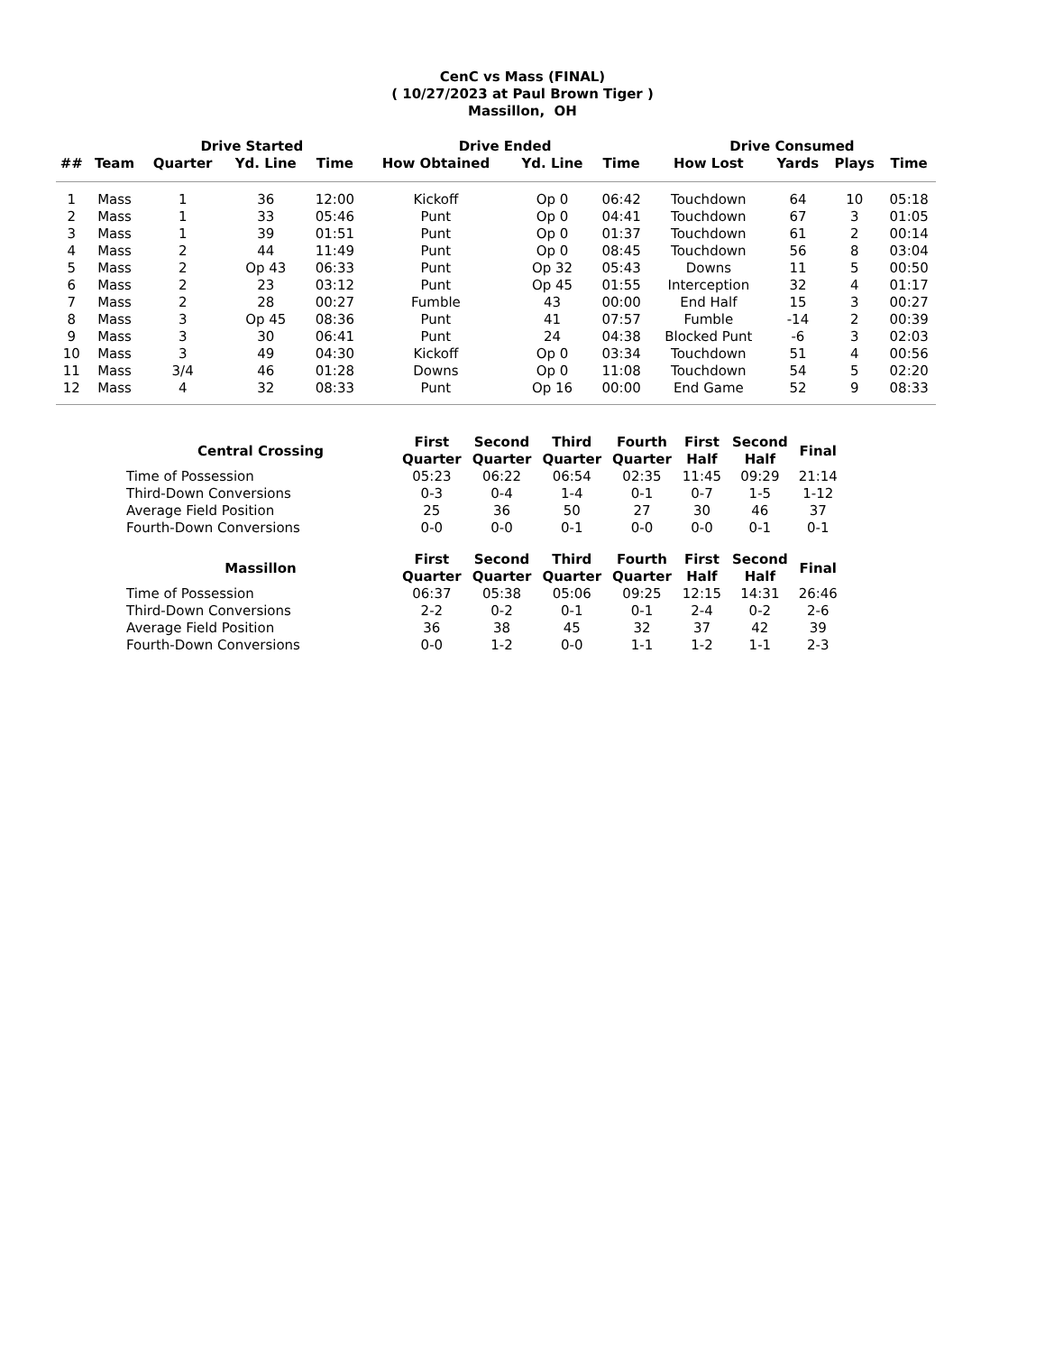CenC vs Mass (FINAL)
( 10/27/2023 at Paul Brown Tiger )
Massillon, OH
| | | Drive Started | | | Drive Ended | | | Drive Consumed | | | |
| --- | --- | --- | --- | --- | --- | --- | --- | --- | --- | --- | --- |
| ## | Team | Quarter | Yd. Line | Time | How Obtained | Yd. Line | Time | How Lost | Yards | Plays | Time |
| 1 | Mass | 1 | 36 | 12:00 | Kickoff | Op 0 | 06:42 | Touchdown | 64 | 10 | 05:18 |
| 2 | Mass | 1 | 33 | 05:46 | Punt | Op 0 | 04:41 | Touchdown | 67 | 3 | 01:05 |
| 3 | Mass | 1 | 39 | 01:51 | Punt | Op 0 | 01:37 | Touchdown | 61 | 2 | 00:14 |
| 4 | Mass | 2 | 44 | 11:49 | Punt | Op 0 | 08:45 | Touchdown | 56 | 8 | 03:04 |
| 5 | Mass | 2 | Op 43 | 06:33 | Punt | Op 32 | 05:43 | Downs | 11 | 5 | 00:50 |
| 6 | Mass | 2 | 23 | 03:12 | Punt | Op 45 | 01:55 | Interception | 32 | 4 | 01:17 |
| 7 | Mass | 2 | 28 | 00:27 | Fumble | 43 | 00:00 | End Half | 15 | 3 | 00:27 |
| 8 | Mass | 3 | Op 45 | 08:36 | Punt | 41 | 07:57 | Fumble | -14 | 2 | 00:39 |
| 9 | Mass | 3 | 30 | 06:41 | Punt | 24 | 04:38 | Blocked Punt | -6 | 3 | 02:03 |
| 10 | Mass | 3 | 49 | 04:30 | Kickoff | Op 0 | 03:34 | Touchdown | 51 | 4 | 00:56 |
| 11 | Mass | 3/4 | 46 | 01:28 | Downs | Op 0 | 11:08 | Touchdown | 54 | 5 | 02:20 |
| 12 | Mass | 4 | 32 | 08:33 | Punt | Op 16 | 00:00 | End Game | 52 | 9 | 08:33 |
| Central Crossing | First Quarter | Second Quarter | Third Quarter | Fourth Quarter | First Half | Second Half | Final |
| --- | --- | --- | --- | --- | --- | --- | --- |
| Time of Possession | 05:23 | 06:22 | 06:54 | 02:35 | 11:45 | 09:29 | 21:14 |
| Third-Down Conversions | 0-3 | 0-4 | 1-4 | 0-1 | 0-7 | 1-5 | 1-12 |
| Average Field Position | 25 | 36 | 50 | 27 | 30 | 46 | 37 |
| Fourth-Down Conversions | 0-0 | 0-0 | 0-1 | 0-0 | 0-0 | 0-1 | 0-1 |
| Massillon | First Quarter | Second Quarter | Third Quarter | Fourth Quarter | First Half | Second Half | Final |
| Time of Possession | 06:37 | 05:38 | 05:06 | 09:25 | 12:15 | 14:31 | 26:46 |
| Third-Down Conversions | 2-2 | 0-2 | 0-1 | 0-1 | 2-4 | 0-2 | 2-6 |
| Average Field Position | 36 | 38 | 45 | 32 | 37 | 42 | 39 |
| Fourth-Down Conversions | 0-0 | 1-2 | 0-0 | 1-1 | 1-2 | 1-1 | 2-3 |